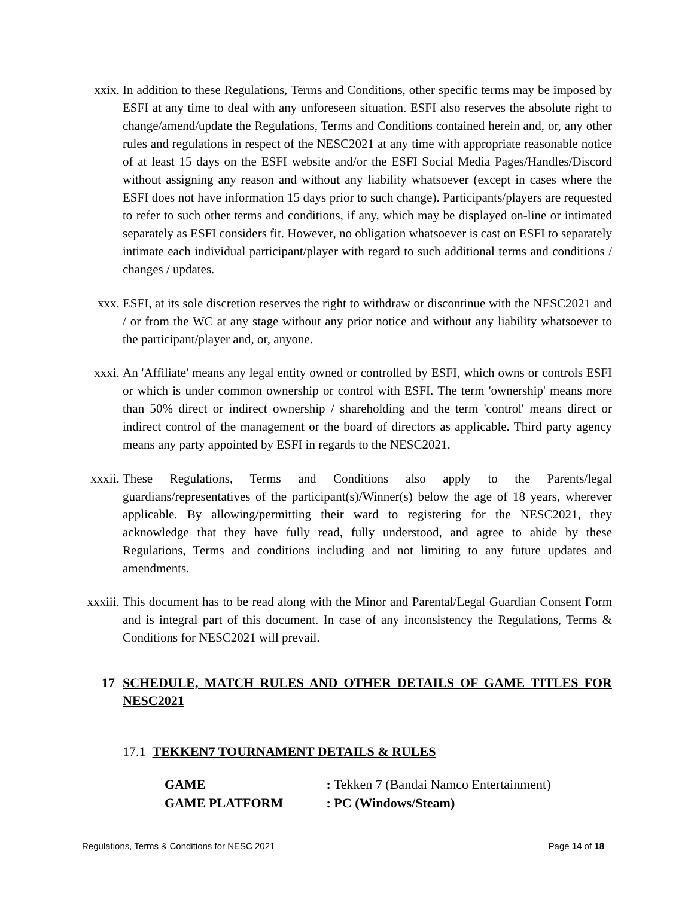xxix. In addition to these Regulations, Terms and Conditions, other specific terms may be imposed by ESFI at any time to deal with any unforeseen situation. ESFI also reserves the absolute right to change/amend/update the Regulations, Terms and Conditions contained herein and, or, any other rules and regulations in respect of the NESC2021 at any time with appropriate reasonable notice of at least 15 days on the ESFI website and/or the ESFI Social Media Pages/Handles/Discord without assigning any reason and without any liability whatsoever (except in cases where the ESFI does not have information 15 days prior to such change). Participants/players are requested to refer to such other terms and conditions, if any, which may be displayed on-line or intimated separately as ESFI considers fit. However, no obligation whatsoever is cast on ESFI to separately intimate each individual participant/player with regard to such additional terms and conditions / changes / updates.
xxx. ESFI, at its sole discretion reserves the right to withdraw or discontinue with the NESC2021 and / or from the WC at any stage without any prior notice and without any liability whatsoever to the participant/player and, or, anyone.
xxxi. An 'Affiliate' means any legal entity owned or controlled by ESFI, which owns or controls ESFI or which is under common ownership or control with ESFI. The term 'ownership' means more than 50% direct or indirect ownership / shareholding and the term 'control' means direct or indirect control of the management or the board of directors as applicable. Third party agency means any party appointed by ESFI in regards to the NESC2021.
xxxii. These Regulations, Terms and Conditions also apply to the Parents/legal guardians/representatives of the participant(s)/Winner(s) below the age of 18 years, wherever applicable. By allowing/permitting their ward to registering for the NESC2021, they acknowledge that they have fully read, fully understood, and agree to abide by these Regulations, Terms and conditions including and not limiting to any future updates and amendments.
xxxiii. This document has to be read along with the Minor and Parental/Legal Guardian Consent Form and is integral part of this document. In case of any inconsistency the Regulations, Terms & Conditions for NESC2021 will prevail.
17 SCHEDULE, MATCH RULES AND OTHER DETAILS OF GAME TITLES FOR NESC2021
17.1 TEKKEN7 TOURNAMENT DETAILS & RULES
GAME : Tekken 7 (Bandai Namco Entertainment)
GAME PLATFORM : PC (Windows/Steam)
Regulations, Terms & Conditions for NESC 2021 Page 14 of 18